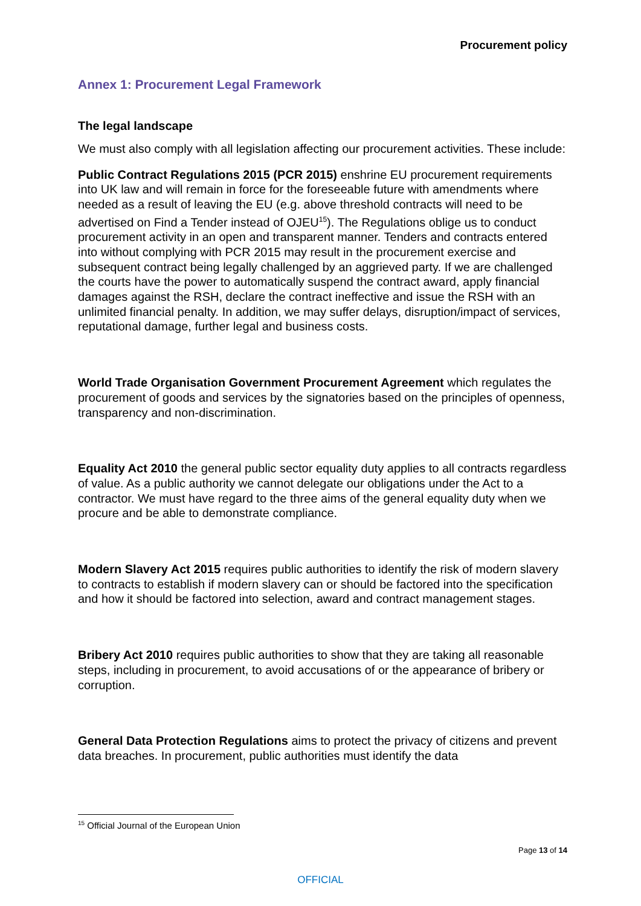Procurement policy
Annex 1: Procurement Legal Framework
The legal landscape
We must also comply with all legislation affecting our procurement activities. These include:
Public Contract Regulations 2015 (PCR 2015) enshrine EU procurement requirements into UK law and will remain in force for the foreseeable future with amendments where needed as a result of leaving the EU (e.g. above threshold contracts will need to be advertised on Find a Tender instead of OJEU<sup>15</sup>). The Regulations oblige us to conduct procurement activity in an open and transparent manner. Tenders and contracts entered into without complying with PCR 2015 may result in the procurement exercise and subsequent contract being legally challenged by an aggrieved party. If we are challenged the courts have the power to automatically suspend the contract award, apply financial damages against the RSH, declare the contract ineffective and issue the RSH with an unlimited financial penalty. In addition, we may suffer delays, disruption/impact of services, reputational damage, further legal and business costs.
World Trade Organisation Government Procurement Agreement which regulates the procurement of goods and services by the signatories based on the principles of openness, transparency and non-discrimination.
Equality Act 2010 the general public sector equality duty applies to all contracts regardless of value. As a public authority we cannot delegate our obligations under the Act to a contractor. We must have regard to the three aims of the general equality duty when we procure and be able to demonstrate compliance.
Modern Slavery Act 2015 requires public authorities to identify the risk of modern slavery to contracts to establish if modern slavery can or should be factored into the specification and how it should be factored into selection, award and contract management stages.
Bribery Act 2010 requires public authorities to show that they are taking all reasonable steps, including in procurement, to avoid accusations of or the appearance of bribery or corruption.
General Data Protection Regulations aims to protect the privacy of citizens and prevent data breaches. In procurement, public authorities must identify the data
<sup>15</sup> Official Journal of the European Union
Page 13 of 14
OFFICIAL